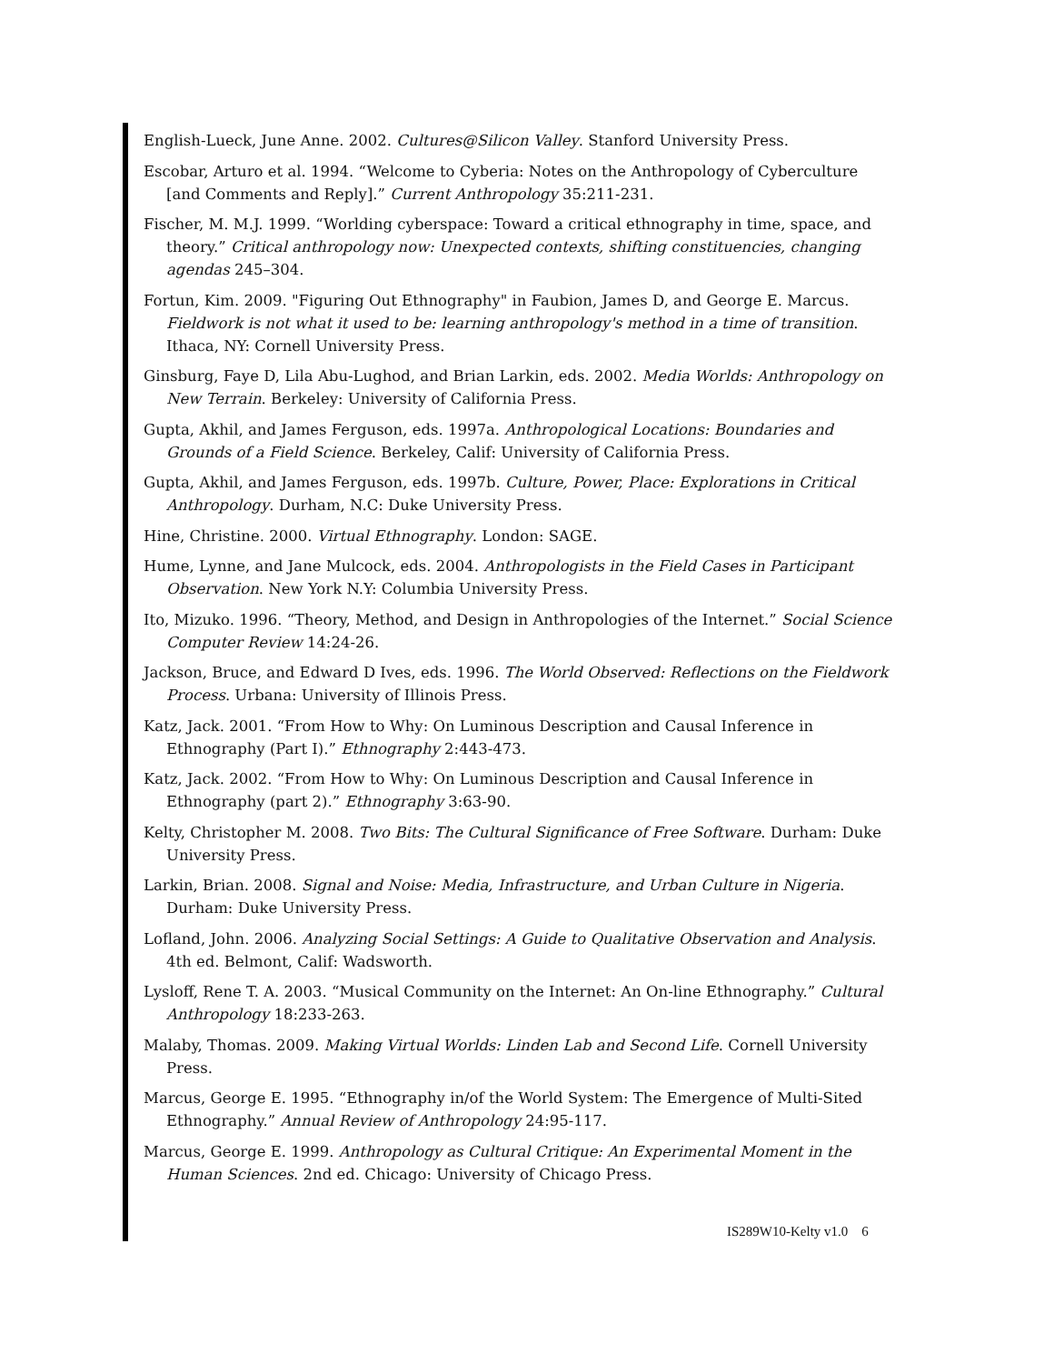English-Lueck, June Anne. 2002. Cultures@Silicon Valley. Stanford University Press.
Escobar, Arturo et al. 1994. “Welcome to Cyberia: Notes on the Anthropology of Cyberculture [and Comments and Reply].” Current Anthropology 35:211-231.
Fischer, M. M.J. 1999. “Worlding cyberspace: Toward a critical ethnography in time, space, and theory.” Critical anthropology now: Unexpected contexts, shifting constituencies, changing agendas 245–304.
Fortun, Kim. 2009. "Figuring Out Ethnography" in Faubion, James D, and George E. Marcus. Fieldwork is not what it used to be: learning anthropology's method in a time of transition. Ithaca, NY: Cornell University Press.
Ginsburg, Faye D, Lila Abu-Lughod, and Brian Larkin, eds. 2002. Media Worlds: Anthropology on New Terrain. Berkeley: University of California Press.
Gupta, Akhil, and James Ferguson, eds. 1997a. Anthropological Locations: Boundaries and Grounds of a Field Science. Berkeley, Calif: University of California Press.
Gupta, Akhil, and James Ferguson, eds. 1997b. Culture, Power, Place: Explorations in Critical Anthropology. Durham, N.C: Duke University Press.
Hine, Christine. 2000. Virtual Ethnography. London: SAGE.
Hume, Lynne, and Jane Mulcock, eds. 2004. Anthropologists in the Field Cases in Participant Observation. New York N.Y: Columbia University Press.
Ito, Mizuko. 1996. “Theory, Method, and Design in Anthropologies of the Internet.” Social Science Computer Review 14:24-26.
Jackson, Bruce, and Edward D Ives, eds. 1996. The World Observed: Reflections on the Fieldwork Process. Urbana: University of Illinois Press.
Katz, Jack. 2001. “From How to Why: On Luminous Description and Causal Inference in Ethnography (Part I).” Ethnography 2:443-473.
Katz, Jack. 2002. “From How to Why: On Luminous Description and Causal Inference in Ethnography (part 2).” Ethnography 3:63-90.
Kelty, Christopher M. 2008. Two Bits: The Cultural Significance of Free Software. Durham: Duke University Press.
Larkin, Brian. 2008. Signal and Noise: Media, Infrastructure, and Urban Culture in Nigeria. Durham: Duke University Press.
Lofland, John. 2006. Analyzing Social Settings: A Guide to Qualitative Observation and Analysis. 4th ed. Belmont, Calif: Wadsworth.
Lysloff, Rene T. A. 2003. “Musical Community on the Internet: An On-line Ethnography.” Cultural Anthropology 18:233-263.
Malaby, Thomas. 2009. Making Virtual Worlds: Linden Lab and Second Life. Cornell University Press.
Marcus, George E. 1995. “Ethnography in/of the World System: The Emergence of Multi-Sited Ethnography.” Annual Review of Anthropology 24:95-117.
Marcus, George E. 1999. Anthropology as Cultural Critique: An Experimental Moment in the Human Sciences. 2nd ed. Chicago: University of Chicago Press.
IS289W10-Kelty v1.0 6